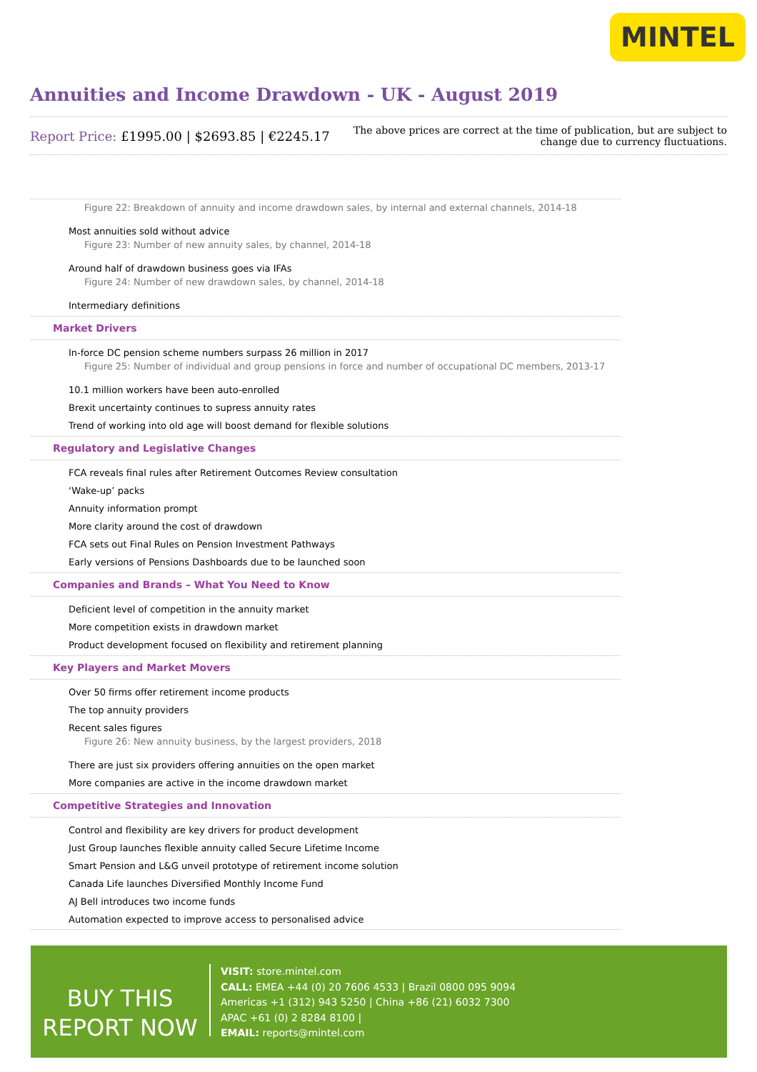MINTEL
Annuities and Income Drawdown - UK - August 2019
Report Price: £1995.00 | $2693.85 | €2245.17
The above prices are correct at the time of publication, but are subject to
change due to currency fluctuations.
Figure 22: Breakdown of annuity and income drawdown sales, by internal and external channels, 2014-18
Most annuities sold without advice
Figure 23: Number of new annuity sales, by channel, 2014-18
Around half of drawdown business goes via IFAs
Figure 24: Number of new drawdown sales, by channel, 2014-18
Intermediary definitions
Market Drivers
In-force DC pension scheme numbers surpass 26 million in 2017
Figure 25: Number of individual and group pensions in force and number of occupational DC members, 2013-17
10.1 million workers have been auto-enrolled
Brexit uncertainty continues to supress annuity rates
Trend of working into old age will boost demand for flexible solutions
Regulatory and Legislative Changes
FCA reveals final rules after Retirement Outcomes Review consultation
‘Wake-up’ packs
Annuity information prompt
More clarity around the cost of drawdown
FCA sets out Final Rules on Pension Investment Pathways
Early versions of Pensions Dashboards due to be launched soon
Companies and Brands – What You Need to Know
Deficient level of competition in the annuity market
More competition exists in drawdown market
Product development focused on flexibility and retirement planning
Key Players and Market Movers
Over 50 firms offer retirement income products
The top annuity providers
Recent sales figures
Figure 26: New annuity business, by the largest providers, 2018
There are just six providers offering annuities on the open market
More companies are active in the income drawdown market
Competitive Strategies and Innovation
Control and flexibility are key drivers for product development
Just Group launches flexible annuity called Secure Lifetime Income
Smart Pension and L&G unveil prototype of retirement income solution
Canada Life launches Diversified Monthly Income Fund
AJ Bell introduces two income funds
Automation expected to improve access to personalised advice
BUY THIS
REPORT NOW
VISIT: store.mintel.com
CALL: EMEA +44 (0) 20 7606 4533 | Brazil 0800 095 9094
Americas +1 (312) 943 5250 | China +86 (21) 6032 7300
APAC +61 (0) 2 8284 8100 |
EMAIL: reports@mintel.com